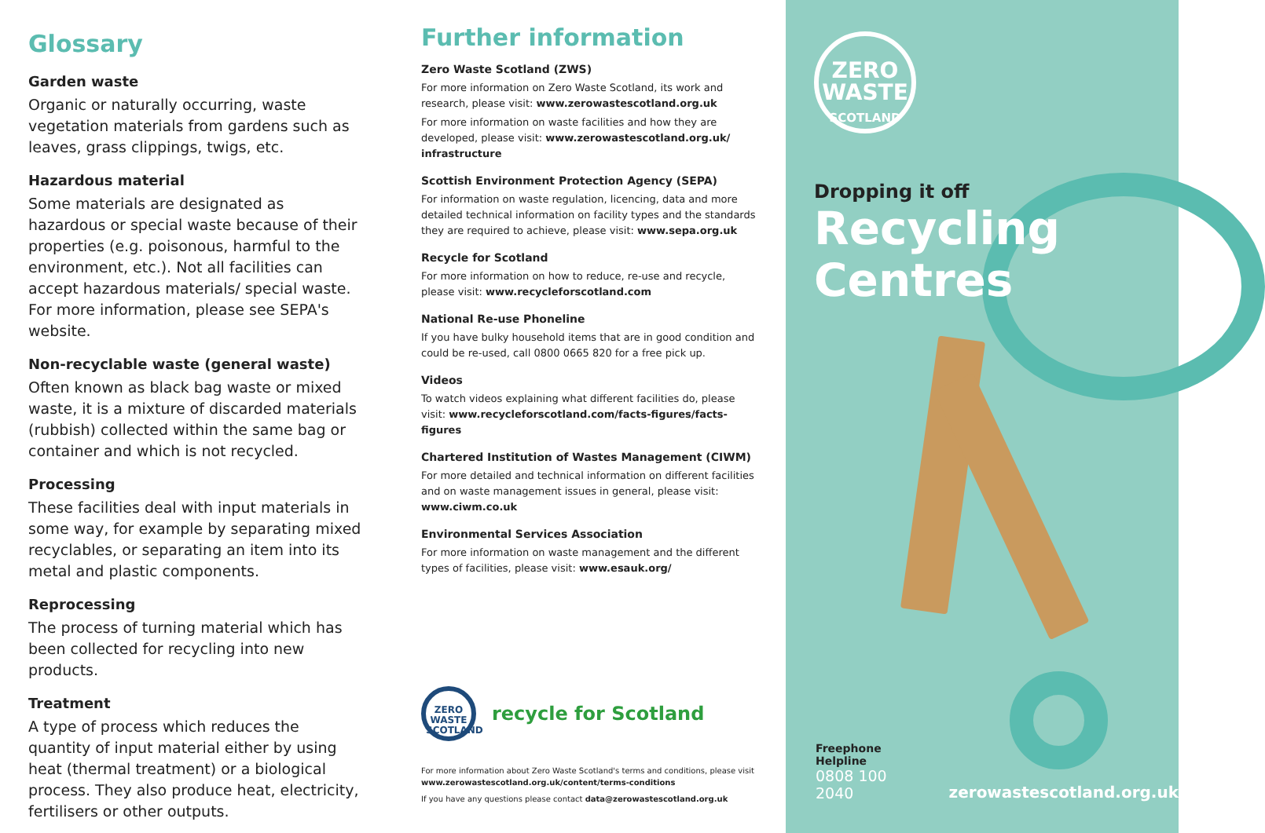Glossary
Garden waste
Organic or naturally occurring, waste vegetation materials from gardens such as leaves, grass clippings, twigs, etc.
Hazardous material
Some materials are designated as hazardous or special waste because of their properties (e.g. poisonous, harmful to the environment, etc.). Not all facilities can accept hazardous materials/ special waste. For more information, please see SEPA's website.
Non-recyclable waste (general waste)
Often known as black bag waste or mixed waste, it is a mixture of discarded materials (rubbish) collected within the same bag or container and which is not recycled.
Processing
These facilities deal with input materials in some way, for example by separating mixed recyclables, or separating an item into its metal and plastic components.
Reprocessing
The process of turning material which has been collected for recycling into new products.
Treatment
A type of process which reduces the quantity of input material either by using heat (thermal treatment) or a biological process. They also produce heat, electricity, fertilisers or other outputs.
Further information
Zero Waste Scotland (ZWS)
For more information on Zero Waste Scotland, its work and research, please visit: www.zerowastescotland.org.uk
For more information on waste facilities and how they are developed, please visit: www.zerowastescotland.org.uk/ infrastructure
Scottish Environment Protection Agency (SEPA)
For information on waste regulation, licencing, data and more detailed technical information on facility types and the standards they are required to achieve, please visit: www.sepa.org.uk
Recycle for Scotland
For more information on how to reduce, re-use and recycle, please visit: www.recycleforscotland.com
National Re-use Phoneline
If you have bulky household items that are in good condition and could be re-used, call 0800 0665 820 for a free pick up.
Videos
To watch videos explaining what different facilities do, please visit: www.recycleforscotland.com/facts-figures/facts-figures
Chartered Institution of Wastes Management (CIWM)
For more detailed and technical information on different facilities and on waste management issues in general, please visit: www.ciwm.co.uk
Environmental Services Association
For more information on waste management and the different types of facilities, please visit: www.esauk.org/
ZERO WASTE SCOTLAND
recycle for Scotland
For more information about Zero Waste Scotland's terms and conditions, please visit www.zerowastescotland.org.uk/content/terms-conditions
If you have any questions please contact data@zerowastescotland.org.uk
ZERO
WASTE
SCOTLAND
Dropping it off
Recycling
Centres
Freephone Helpline
0808 100 2040
zerowastescotland.org.uk